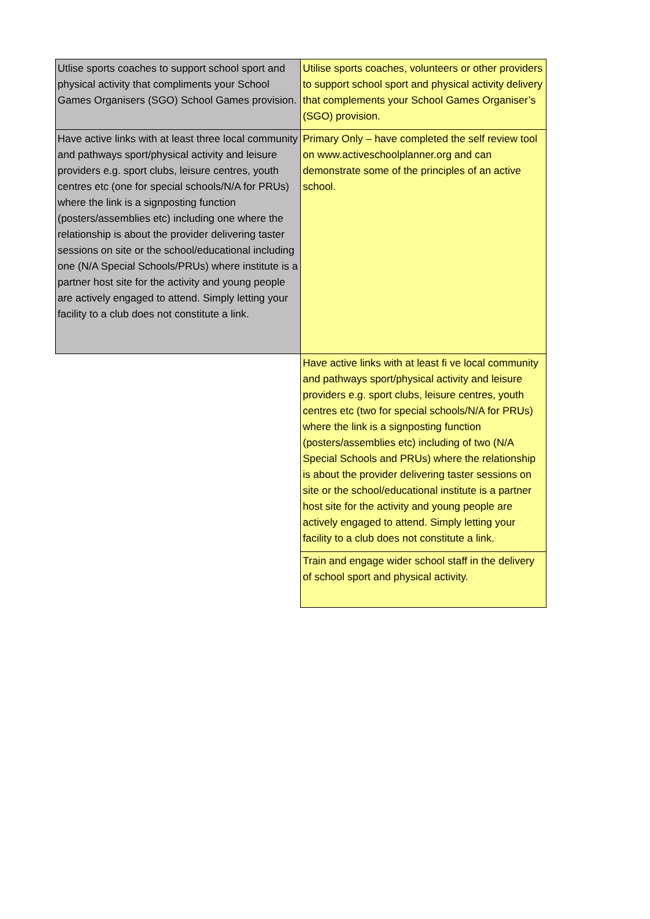| Utlise sports coaches to support school sport and physical activity that compliments your School Games Organisers (SGO) School Games provision. | Utilise sports coaches, volunteers or other providers to support school sport and physical activity delivery that complements your School Games Organiser’s (SGO) provision. |
| Have active links with at least three local community and pathways sport/physical activity and leisure providers e.g. sport clubs, leisure centres, youth centres etc (one for special schools/N/A for PRUs) where the link is a signposting function (posters/assemblies etc) including one where the relationship is about the provider delivering taster sessions on site or the school/educational including one (N/A Special Schools/PRUs) where institute is a partner host site for the activity and young people are actively engaged to attend. Simply letting your facility to a club does not constitute a link. | Primary Only – have completed the self review tool on www.activeschoolplanner.org and can demonstrate some of the principles of an active school. |
| | Have active links with at least fi ve local community and pathways sport/physical activity and leisure providers e.g. sport clubs, leisure centres, youth centres etc (two for special schools/N/A for PRUs) where the link is a signposting function (posters/assemblies etc) including of two (N/A Special Schools and PRUs) where the relationship is about the provider delivering taster sessions on site or the school/educational institute is a partner host site for the activity and young people are actively engaged to attend. Simply letting your facility to a club does not constitute a link. |
| | Train and engage wider school staff in the delivery of school sport and physical activity. |